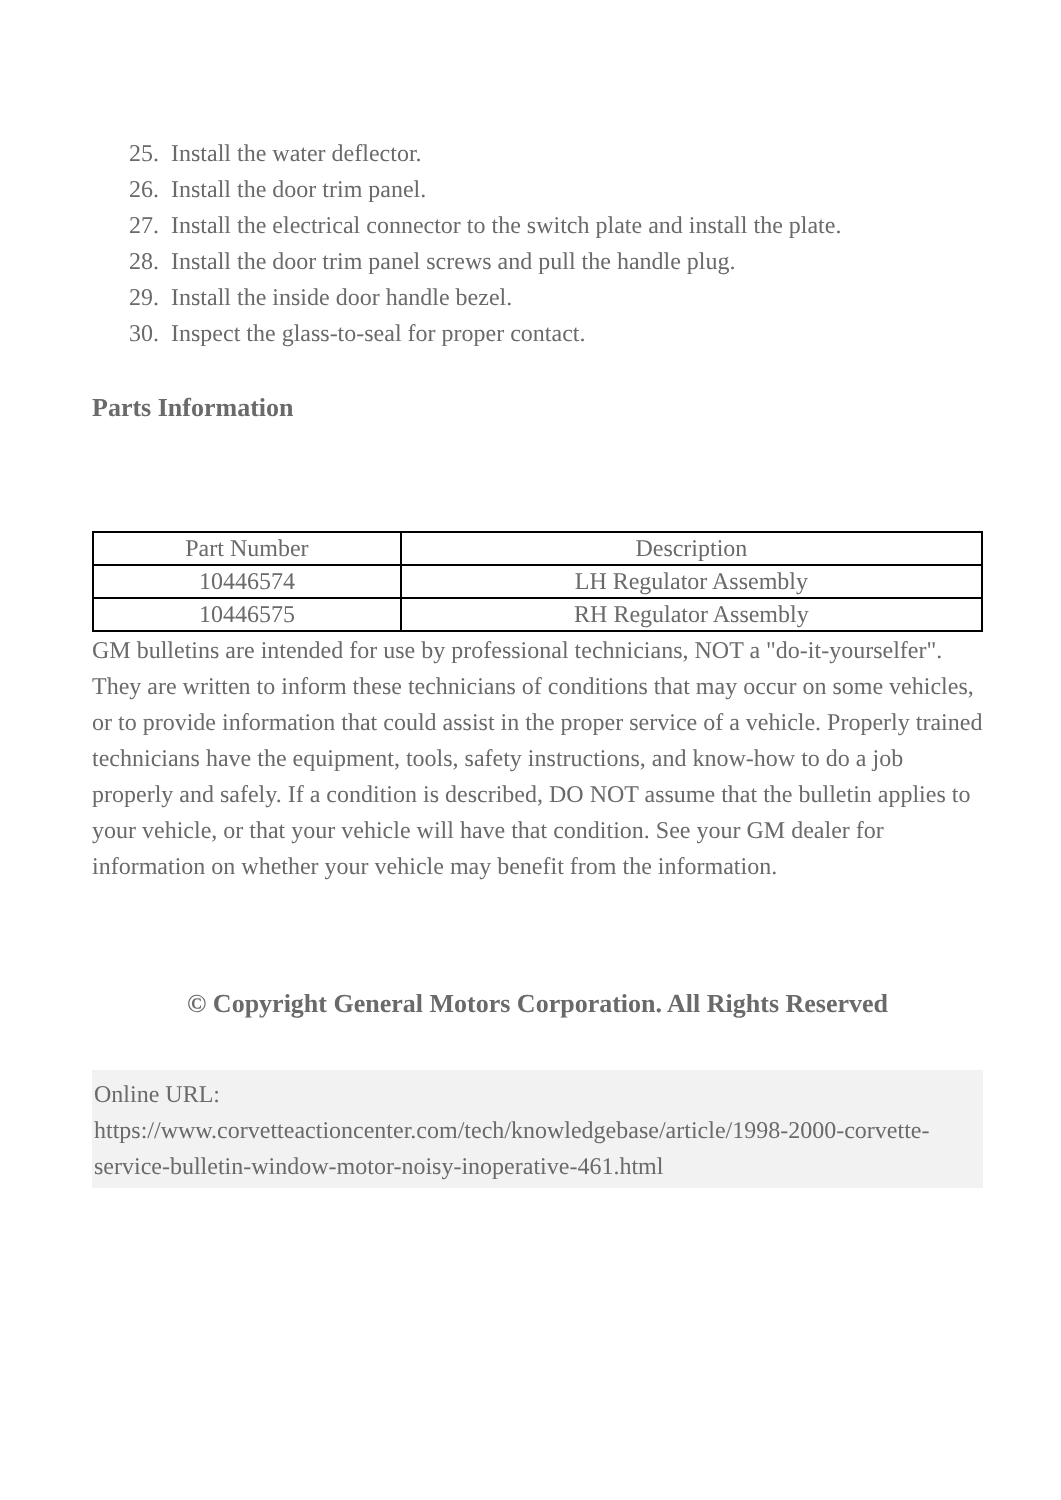25. Install the water deflector.
26. Install the door trim panel.
27. Install the electrical connector to the switch plate and install the plate.
28. Install the door trim panel screws and pull the handle plug.
29. Install the inside door handle bezel.
30. Inspect the glass-to-seal for proper contact.
Parts Information
| Part Number | Description |
| --- | --- |
| 10446574 | LH Regulator Assembly |
| 10446575 | RH Regulator Assembly |
GM bulletins are intended for use by professional technicians, NOT a "do-it-yourselfer". They are written to inform these technicians of conditions that may occur on some vehicles, or to provide information that could assist in the proper service of a vehicle. Properly trained technicians have the equipment, tools, safety instructions, and know-how to do a job properly and safely. If a condition is described, DO NOT assume that the bulletin applies to your vehicle, or that your vehicle will have that condition. See your GM dealer for information on whether your vehicle may benefit from the information.
© Copyright General Motors Corporation. All Rights Reserved
Online URL:
https://www.corvetteactioncenter.com/tech/knowledgebase/article/1998-2000-corvette-service-bulletin-window-motor-noisy-inoperative-461.html